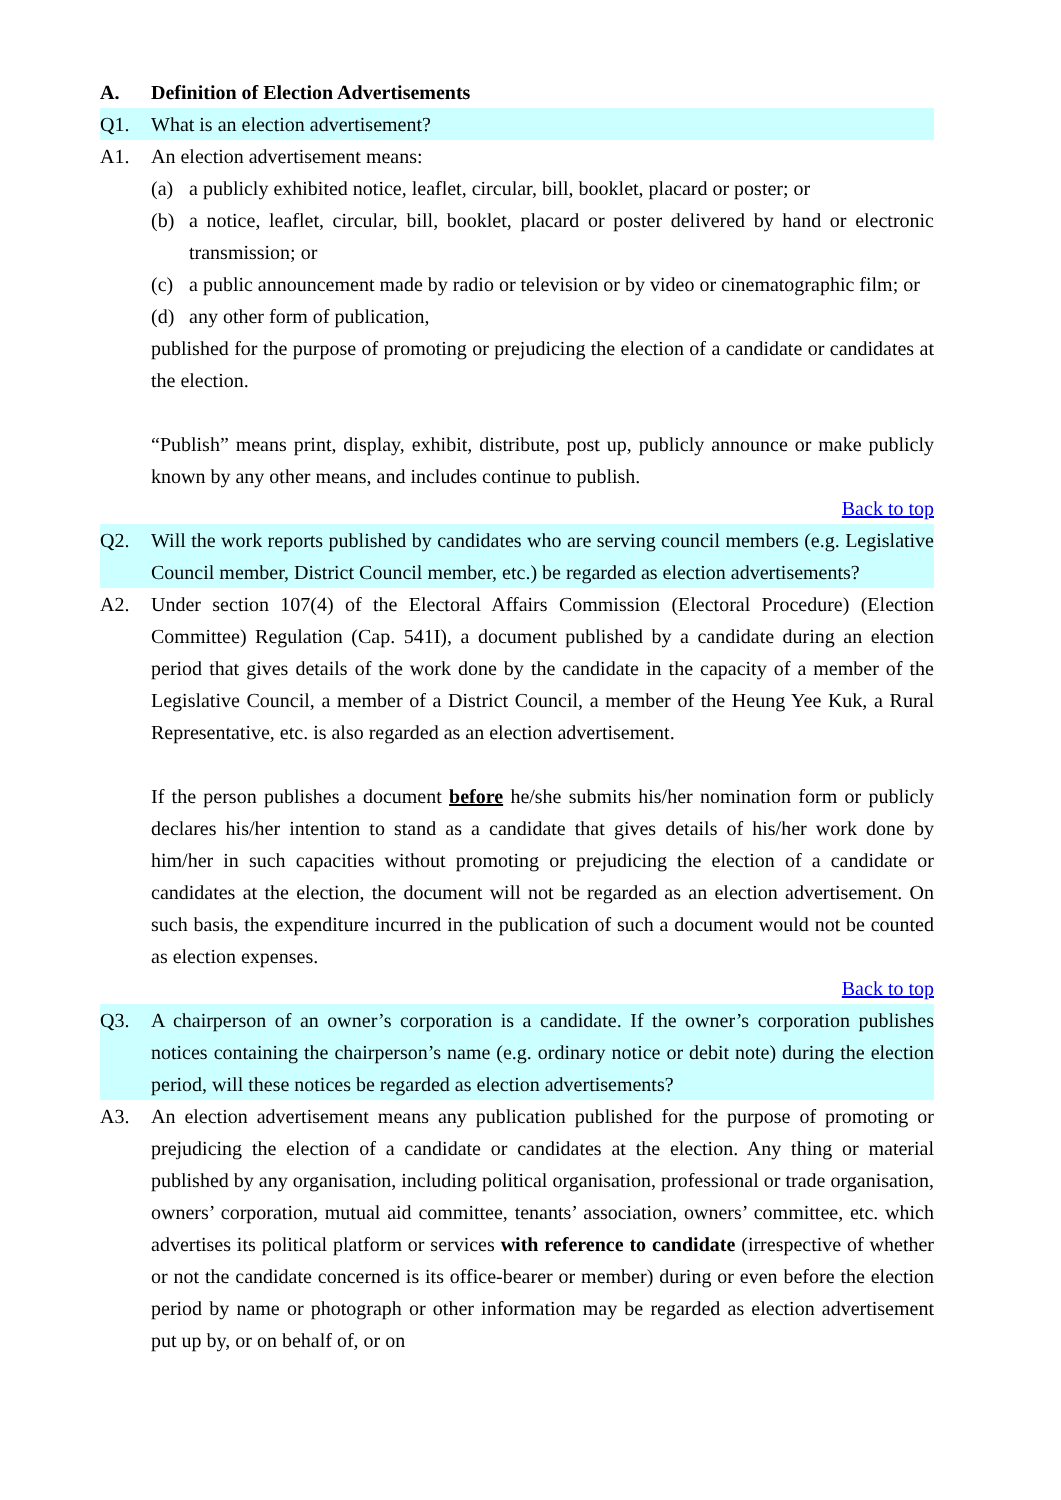A. Definition of Election Advertisements
Q1. What is an election advertisement?
A1. An election advertisement means:
(a) a publicly exhibited notice, leaflet, circular, bill, booklet, placard or poster; or
(b) a notice, leaflet, circular, bill, booklet, placard or poster delivered by hand or electronic transmission; or
(c) a public announcement made by radio or television or by video or cinematographic film; or
(d) any other form of publication,
published for the purpose of promoting or prejudicing the election of a candidate or candidates at the election.
“Publish” means print, display, exhibit, distribute, post up, publicly announce or make publicly known by any other means, and includes continue to publish.
Back to top
Q2. Will the work reports published by candidates who are serving council members (e.g. Legislative Council member, District Council member, etc.) be regarded as election advertisements?
A2. Under section 107(4) of the Electoral Affairs Commission (Electoral Procedure) (Election Committee) Regulation (Cap. 541I), a document published by a candidate during an election period that gives details of the work done by the candidate in the capacity of a member of the Legislative Council, a member of a District Council, a member of the Heung Yee Kuk, a Rural Representative, etc. is also regarded as an election advertisement.
If the person publishes a document before he/she submits his/her nomination form or publicly declares his/her intention to stand as a candidate that gives details of his/her work done by him/her in such capacities without promoting or prejudicing the election of a candidate or candidates at the election, the document will not be regarded as an election advertisement. On such basis, the expenditure incurred in the publication of such a document would not be counted as election expenses.
Back to top
Q3. A chairperson of an owner’s corporation is a candidate. If the owner’s corporation publishes notices containing the chairperson’s name (e.g. ordinary notice or debit note) during the election period, will these notices be regarded as election advertisements?
A3. An election advertisement means any publication published for the purpose of promoting or prejudicing the election of a candidate or candidates at the election. Any thing or material published by any organisation, including political organisation, professional or trade organisation, owners’ corporation, mutual aid committee, tenants’ association, owners’ committee, etc. which advertises its political platform or services with reference to candidate (irrespective of whether or not the candidate concerned is its office-bearer or member) during or even before the election period by name or photograph or other information may be regarded as election advertisement put up by, or on behalf of, or on